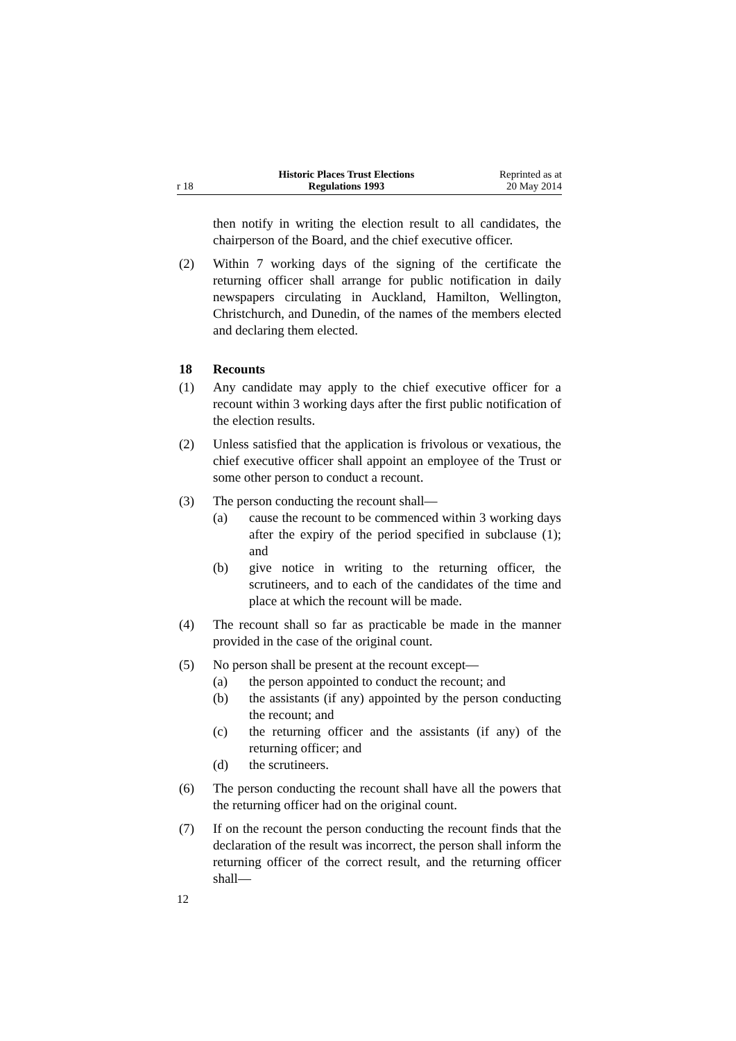r 18
Historic Places Trust Elections
Regulations 1993
Reprinted as at
20 May 2014
then notify in writing the election result to all candidates, the chairperson of the Board, and the chief executive officer.
(2) Within 7 working days of the signing of the certificate the returning officer shall arrange for public notification in daily newspapers circulating in Auckland, Hamilton, Wellington, Christchurch, and Dunedin, of the names of the members elected and declaring them elected.
18 Recounts
(1) Any candidate may apply to the chief executive officer for a recount within 3 working days after the first public notification of the election results.
(2) Unless satisfied that the application is frivolous or vexatious, the chief executive officer shall appoint an employee of the Trust or some other person to conduct a recount.
(3) The person conducting the recount shall—
(a) cause the recount to be commenced within 3 working days after the expiry of the period specified in subclause (1); and
(b) give notice in writing to the returning officer, the scrutineers, and to each of the candidates of the time and place at which the recount will be made.
(4) The recount shall so far as practicable be made in the manner provided in the case of the original count.
(5) No person shall be present at the recount except—
(a) the person appointed to conduct the recount; and
(b) the assistants (if any) appointed by the person conducting the recount; and
(c) the returning officer and the assistants (if any) of the returning officer; and
(d) the scrutineers.
(6) The person conducting the recount shall have all the powers that the returning officer had on the original count.
(7) If on the recount the person conducting the recount finds that the declaration of the result was incorrect, the person shall inform the returning officer of the correct result, and the returning officer shall—
12